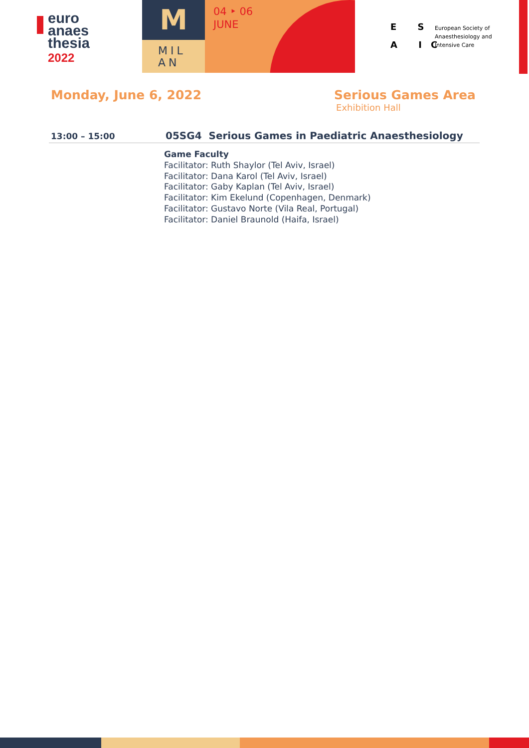euro
anaes
thesia
2022
M
MIL
AN
04 ‣ 06
JUNE
E S
A IC
European Society of
Anaesthesiology and
Intensive Care
Monday, June 6, 2022 Serious Games Area
Exhibition Hall
13:00 – 15:00
05SG4 Serious Games in Paediatric Anaesthesiology
Game Faculty
Facilitator: Ruth Shaylor (Tel Aviv, Israel)
Facilitator: Dana Karol (Tel Aviv, Israel)
Facilitator: Gaby Kaplan (Tel Aviv, Israel)
Facilitator: Kim Ekelund (Copenhagen, Denmark)
Facilitator: Gustavo Norte (Vila Real, Portugal)
Facilitator: Daniel Braunold (Haifa, Israel)